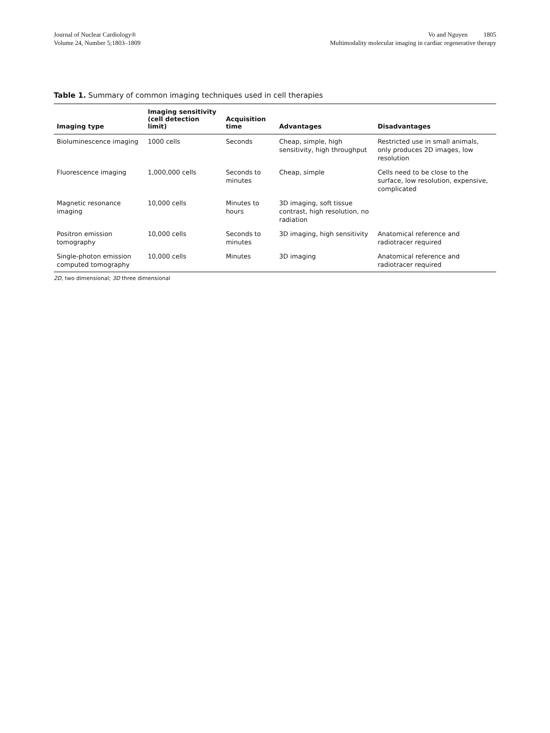Journal of Nuclear Cardiology®
Volume 24, Number 5;1803–1809
Vo and Nguyen 1805
Multimodality molecular imaging in cardiac regenerative therapy
Table 1. Summary of common imaging techniques used in cell therapies
| Imaging type | Imaging sensitivity (cell detection limit) | Acquisition time | Advantages | Disadvantages |
| --- | --- | --- | --- | --- |
| Bioluminescence imaging | 1000 cells | Seconds | Cheap, simple, high sensitivity, high throughput | Restricted use in small animals, only produces 2D images, low resolution |
| Fluorescence imaging | 1,000,000 cells | Seconds to minutes | Cheap, simple | Cells need to be close to the surface, low resolution, expensive, complicated |
| Magnetic resonance imaging | 10,000 cells | Minutes to hours | 3D imaging, soft tissue contrast, high resolution, no radiation | |
| Positron emission tomography | 10,000 cells | Seconds to minutes | 3D imaging, high sensitivity | Anatomical reference and radiotracer required |
| Single-photon emission computed tomography | 10,000 cells | Minutes | 3D imaging | Anatomical reference and radiotracer required |
2D, two dimensional; 3D three dimensional